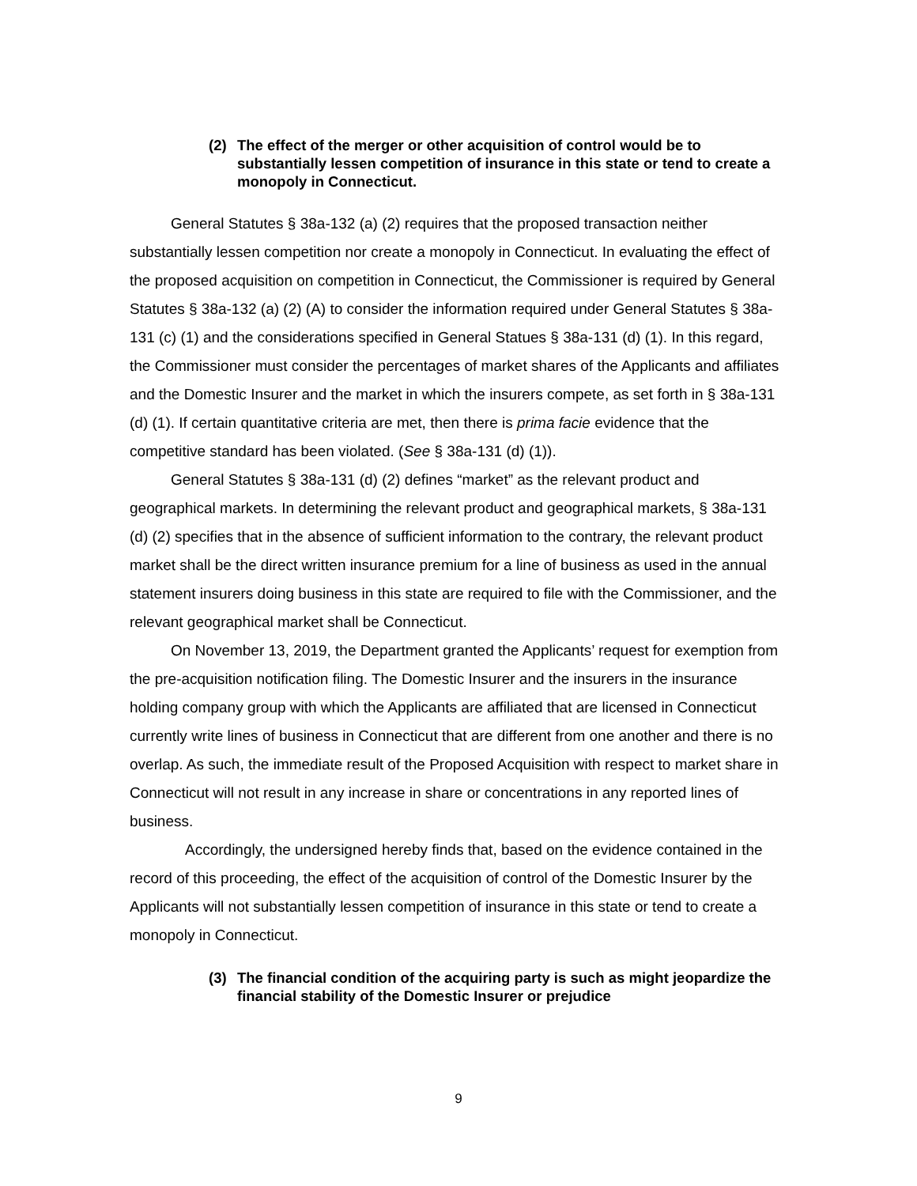(2) The effect of the merger or other acquisition of control would be to substantially lessen competition of insurance in this state or tend to create a monopoly in Connecticut.
General Statutes § 38a-132 (a) (2) requires that the proposed transaction neither substantially lessen competition nor create a monopoly in Connecticut. In evaluating the effect of the proposed acquisition on competition in Connecticut, the Commissioner is required by General Statutes § 38a-132 (a) (2) (A) to consider the information required under General Statutes § 38a-131 (c) (1) and the considerations specified in General Statues § 38a-131 (d) (1). In this regard, the Commissioner must consider the percentages of market shares of the Applicants and affiliates and the Domestic Insurer and the market in which the insurers compete, as set forth in § 38a-131 (d) (1). If certain quantitative criteria are met, then there is prima facie evidence that the competitive standard has been violated. (See § 38a-131 (d) (1)).
General Statutes § 38a-131 (d) (2) defines “market” as the relevant product and geographical markets. In determining the relevant product and geographical markets, § 38a-131 (d) (2) specifies that in the absence of sufficient information to the contrary, the relevant product market shall be the direct written insurance premium for a line of business as used in the annual statement insurers doing business in this state are required to file with the Commissioner, and the relevant geographical market shall be Connecticut.
On November 13, 2019, the Department granted the Applicants’ request for exemption from the pre-acquisition notification filing. The Domestic Insurer and the insurers in the insurance holding company group with which the Applicants are affiliated that are licensed in Connecticut currently write lines of business in Connecticut that are different from one another and there is no overlap. As such, the immediate result of the Proposed Acquisition with respect to market share in Connecticut will not result in any increase in share or concentrations in any reported lines of business.
Accordingly, the undersigned hereby finds that, based on the evidence contained in the record of this proceeding, the effect of the acquisition of control of the Domestic Insurer by the Applicants will not substantially lessen competition of insurance in this state or tend to create a monopoly in Connecticut.
(3) The financial condition of the acquiring party is such as might jeopardize the financial stability of the Domestic Insurer or prejudice
9